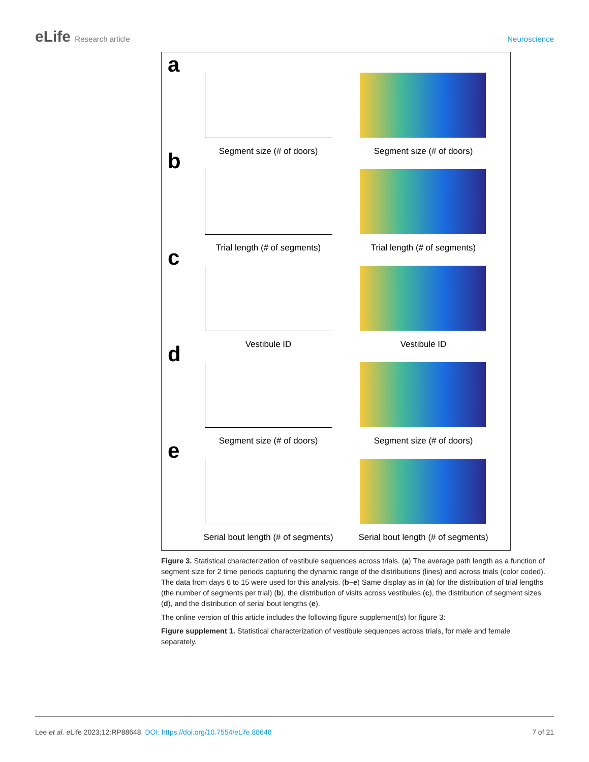eLife Research article Neuroscience
a
Segment size (# of doors) Segment size (# of doors)
b
Trial length (# of segments) Trial length (# of segments)
c
Vestibule ID Vestibule ID
d
Segment size (# of doors) Segment size (# of doors)
e
Serial bout length (# of segments)
Serial bout length (# of segments)
Figure 3. Statistical characterization of vestibule sequences across trials. (a) The average path length as a function of segment size for 2 time periods capturing the dynamic range of the distributions (lines) and across trials (color coded). The data from days 6 to 15 were used for this analysis. (b–e) Same display as in (a) for the distribution of trial lengths (the number of segments per trial) (b), the distribution of visits across vestibules (c), the distribution of segment sizes (d), and the distribution of serial bout lengths (e).
The online version of this article includes the following figure supplement(s) for figure 3:
Figure supplement 1. Statistical characterization of vestibule sequences across trials, for male and female separately.
Lee et al. eLife 2023;12:RP88648. DOI: https://doi.org/10.7554/eLife.88648
7 of 21